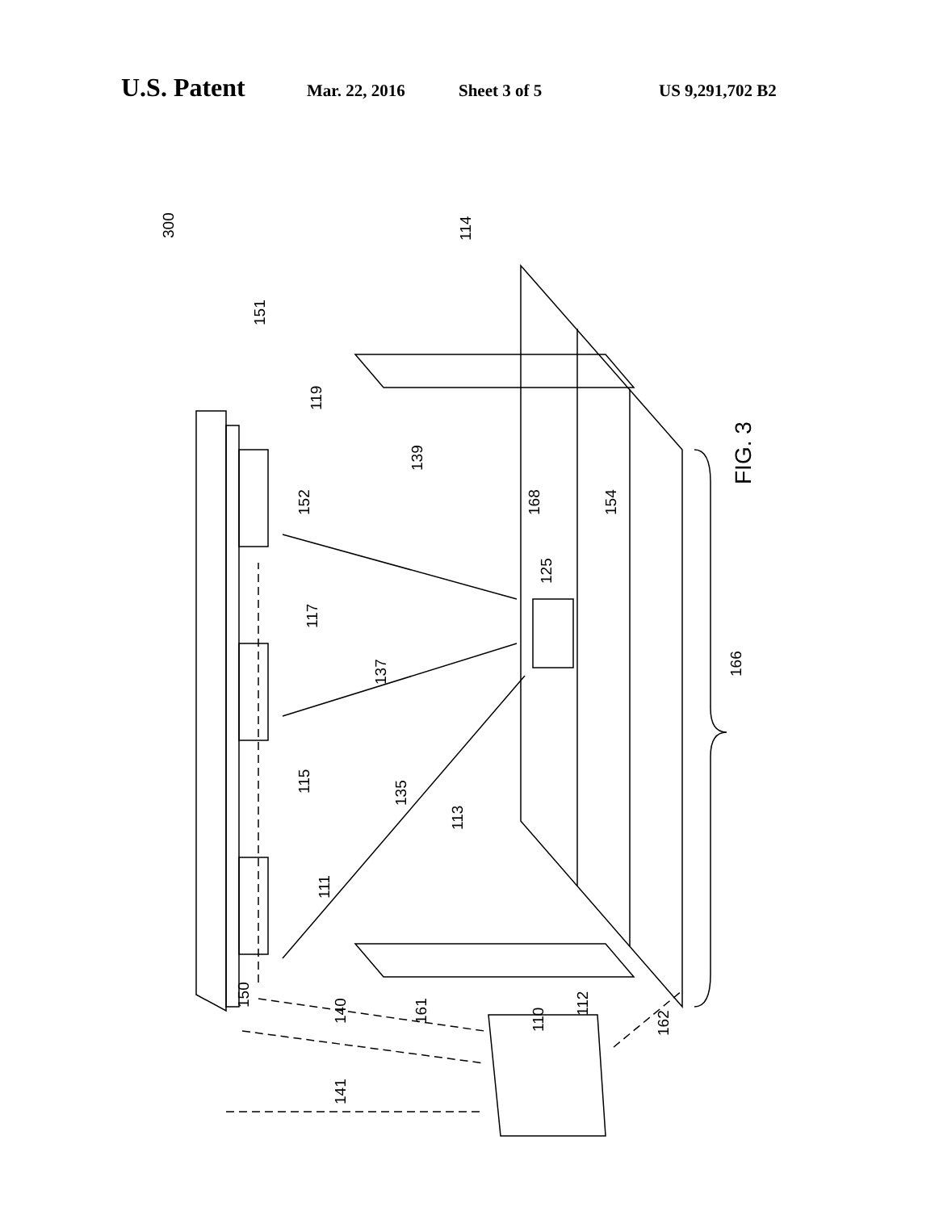U.S. Patent Mar. 22, 2016 Sheet 3 of 5 US 9,291,702 B2
300
151
119
139
152
168
154
125
117
137
166
FIG. 3
115
135
113
111
114
150
140
161
110
112
162
141